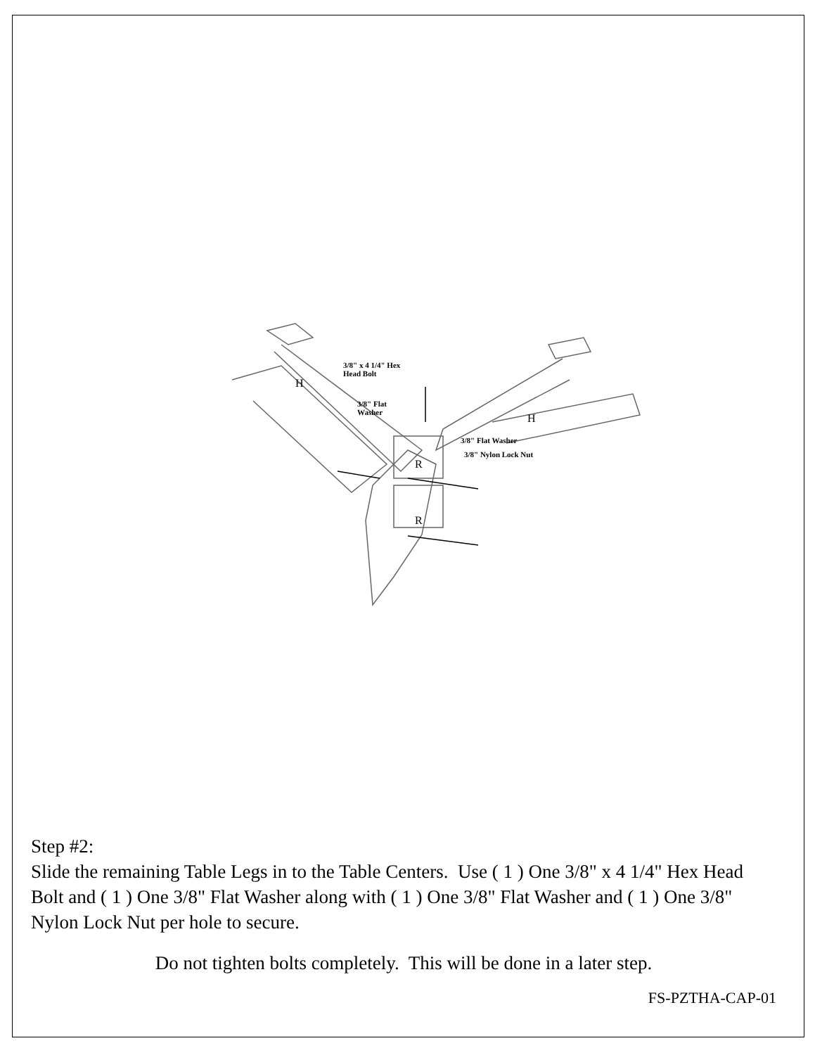H
H
R
R
3/8" x 4 1/4" Hex
Head Bolt
3/8" Flat
Washer
3/8" Flat Washer
3/8" Nylon Lock Nut
Step #2:
Slide the remaining Table Legs in to the Table Centers. Use ( 1 ) One 3/8" x 4 1/4" Hex Head Bolt and ( 1 ) One 3/8" Flat Washer along with ( 1 ) One 3/8" Flat Washer and ( 1 ) One 3/8" Nylon Lock Nut per hole to secure.
Do not tighten bolts completely. This will be done in a later step.
FS-PZTHA-CAP-01